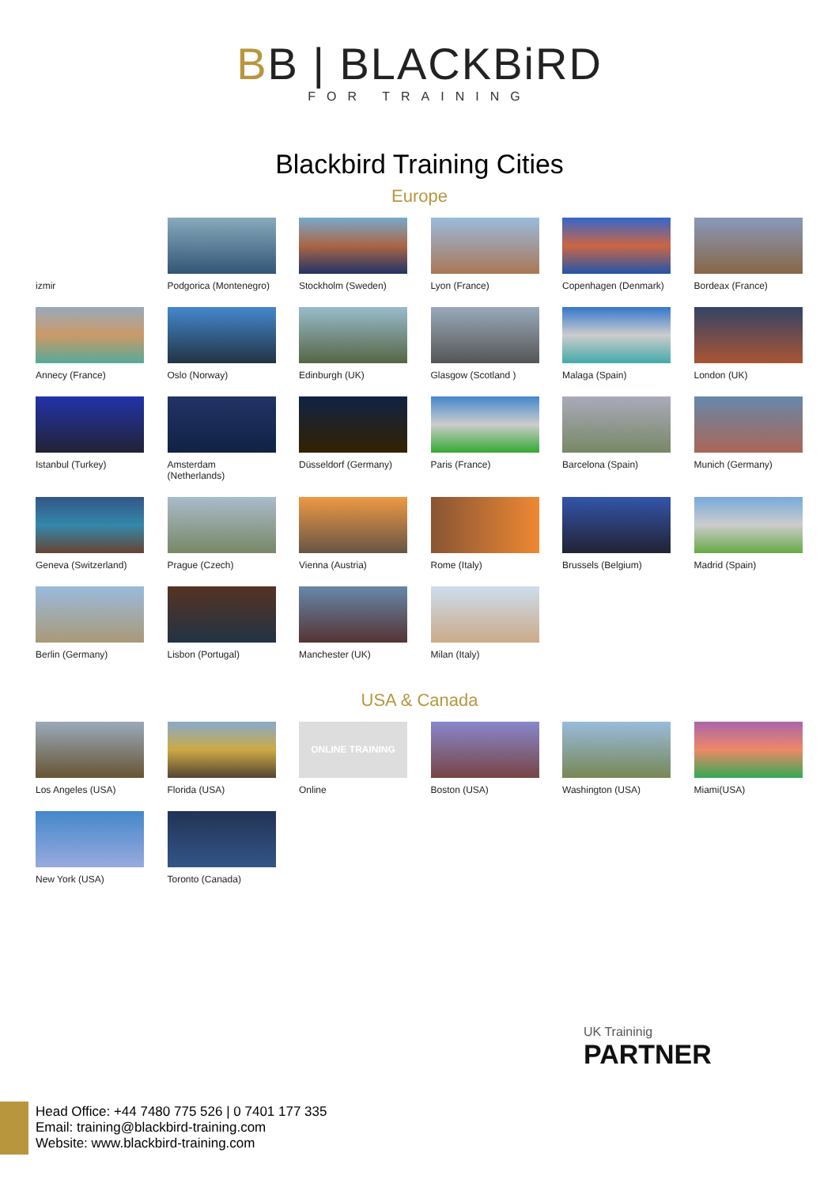BB | BLACKBiRD
FOR TRAINING
Blackbird Training Cities
Europe
izmir
Podgorica (Montenegro)
Stockholm (Sweden)
Lyon (France)
Copenhagen (Denmark)
Bordeax (France)
Annecy (France)
Oslo (Norway)
Edinburgh (UK)
Glasgow (Scotland )
Malaga (Spain)
London (UK)
Istanbul (Turkey)
Amsterdam (Netherlands)
Düsseldorf (Germany)
Paris (France)
Barcelona (Spain)
Munich (Germany)
Geneva (Switzerland)
Prague (Czech)
Vienna (Austria)
Rome (Italy)
Brussels (Belgium)
Madrid (Spain)
Berlin (Germany)
Lisbon (Portugal)
Manchester (UK)
Milan (Italy)
USA & Canada
Los Angeles (USA)
Florida (USA)
ONLINE TRAINING
Online
Boston (USA)
Washington (USA)
Miami(USA)
New York (USA)
Toronto (Canada)
UK Traininig
PARTNER
Head Office: +44 7480 775 526 | 0 7401 177 335
Email: training@blackbird-training.com
Website: www.blackbird-training.com